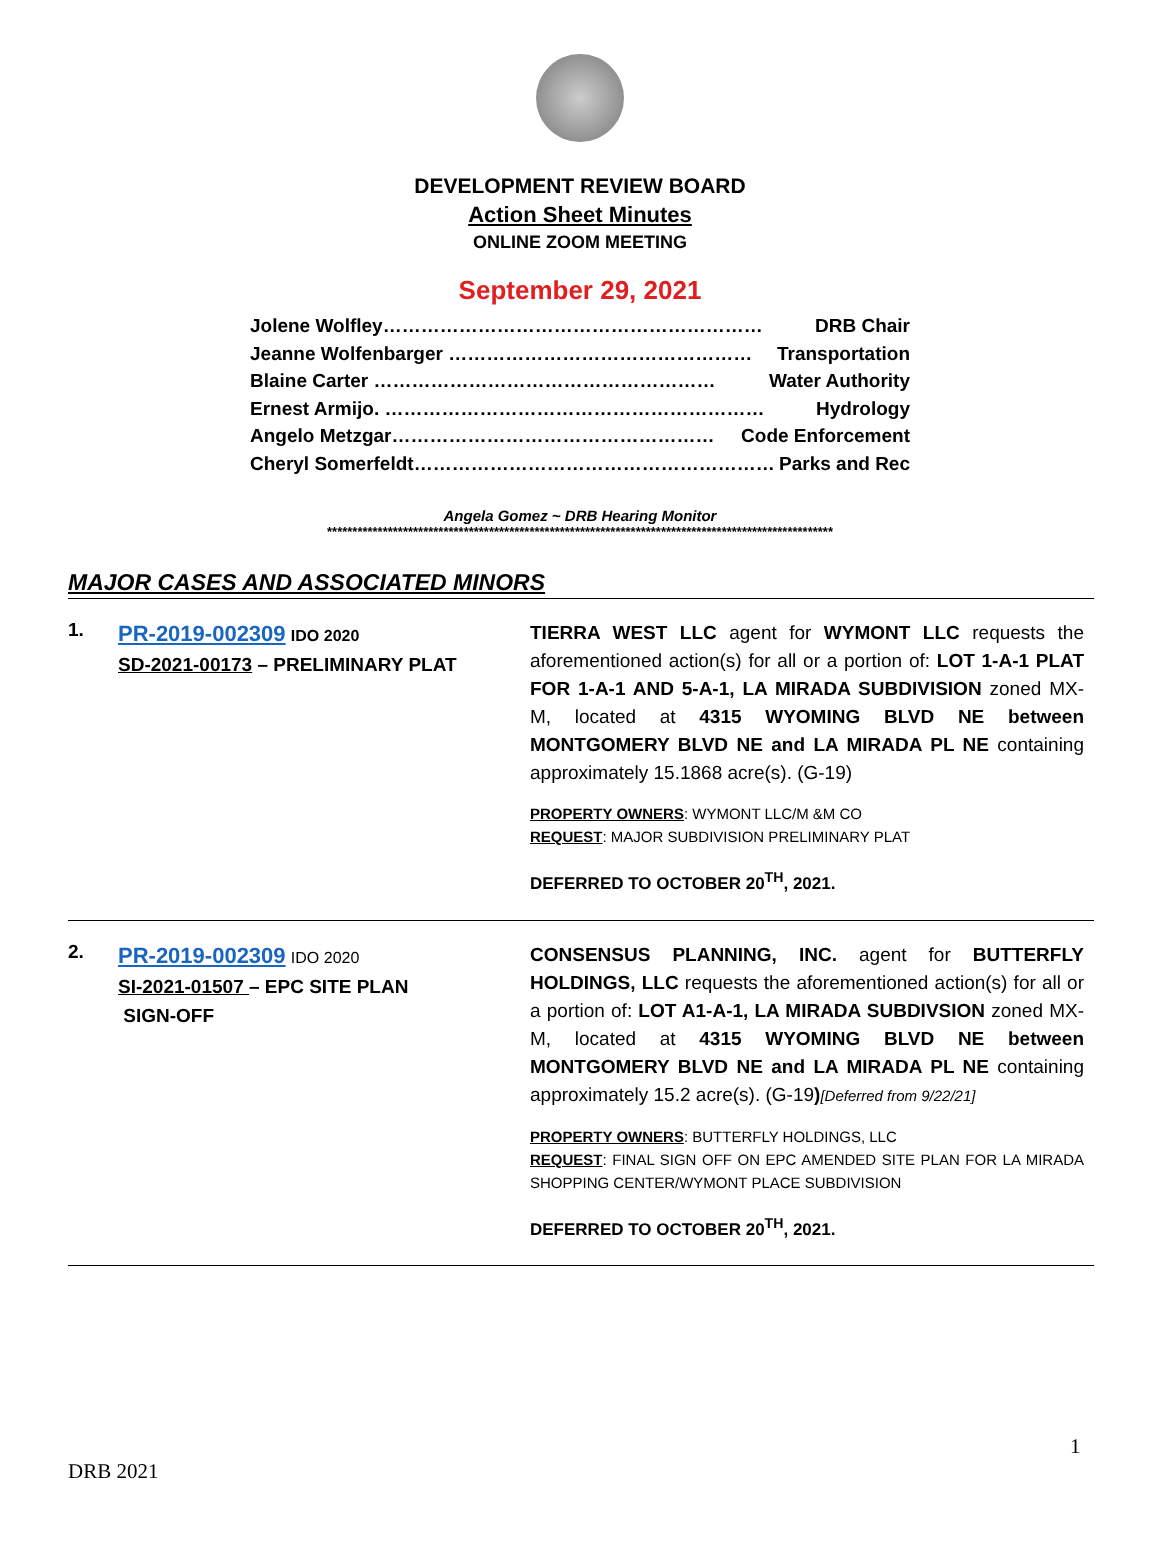DEVELOPMENT REVIEW BOARD
Action Sheet Minutes
ONLINE ZOOM MEETING
September 29, 2021
Jolene Wolfley…………………………………………………… DRB Chair
Jeanne Wolfenbarger ………………………………………… Transportation
Blaine Carter ……………………………………………… Water Authority
Ernest Armijo. …………………………………………………… Hydrology
Angelo Metzgar…………………………………………… Code Enforcement
Cheryl Somerfeldt………………………………………………… Parks and Rec
Angela Gomez ~ DRB Hearing Monitor
****************************************************************************************************
MAJOR CASES AND ASSOCIATED MINORS
1.
PR-2019-002309 IDO 2020
SD-2021-00173 – PRELIMINARY PLAT
TIERRA WEST LLC agent for WYMONT LLC requests the aforementioned action(s) for all or a portion of: LOT 1-A-1 PLAT FOR 1-A-1 AND 5-A-1, LA MIRADA SUBDIVISION zoned MX-M, located at 4315 WYOMING BLVD NE between MONTGOMERY BLVD NE and LA MIRADA PL NE containing approximately 15.1868 acre(s). (G-19)
PROPERTY OWNERS: WYMONT LLC/M &M CO
REQUEST: MAJOR SUBDIVISION PRELIMINARY PLAT
DEFERRED TO OCTOBER 20<sup>TH</sup>, 2021.
2.
PR-2019-002309 IDO 2020
SI-2021-01507 – EPC SITE PLAN
SIGN-OFF
CONSENSUS PLANNING, INC. agent for BUTTERFLY HOLDINGS, LLC requests the aforementioned action(s) for all or a portion of: LOT A1-A-1, LA MIRADA SUBDIVSION zoned MX-M, located at 4315 WYOMING BLVD NE between MONTGOMERY BLVD NE and LA MIRADA PL NE containing approximately 15.2 acre(s). (G-19)[Deferred from 9/22/21]
PROPERTY OWNERS: BUTTERFLY HOLDINGS, LLC
REQUEST: FINAL SIGN OFF ON EPC AMENDED SITE PLAN FOR LA MIRADA SHOPPING CENTER/WYMONT PLACE SUBDIVISION
DEFERRED TO OCTOBER 20<sup>TH</sup>, 2021.
1
DRB 2021